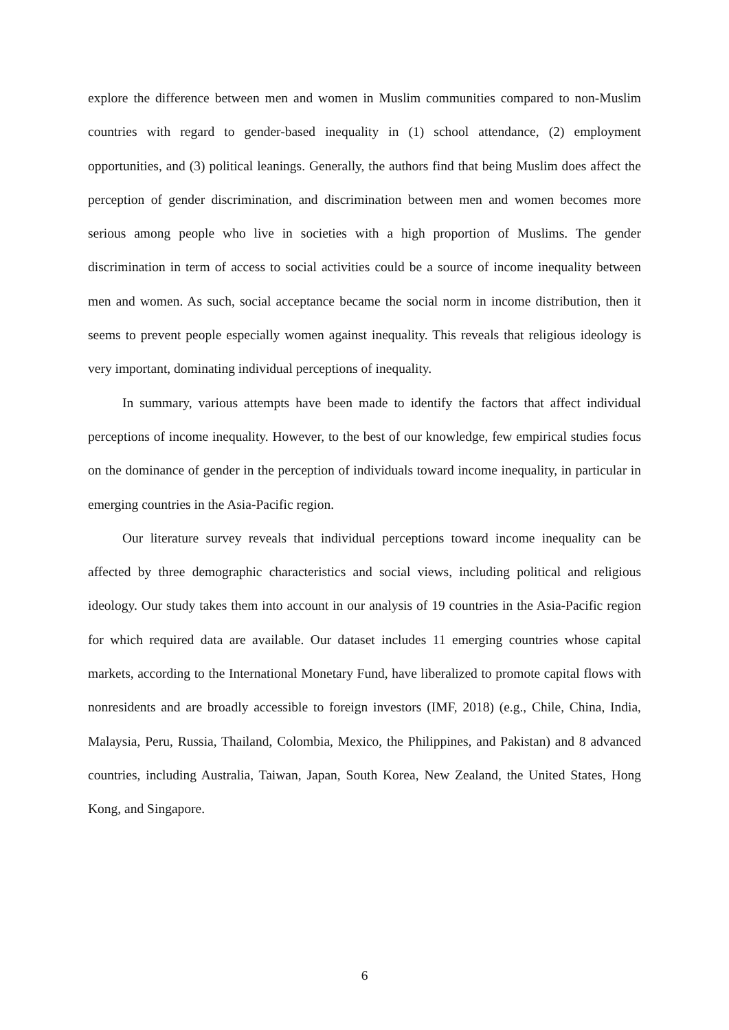explore the difference between men and women in Muslim communities compared to non-Muslim countries with regard to gender-based inequality in (1) school attendance, (2) employment opportunities, and (3) political leanings. Generally, the authors find that being Muslim does affect the perception of gender discrimination, and discrimination between men and women becomes more serious among people who live in societies with a high proportion of Muslims. The gender discrimination in term of access to social activities could be a source of income inequality between men and women. As such, social acceptance became the social norm in income distribution, then it seems to prevent people especially women against inequality. This reveals that religious ideology is very important, dominating individual perceptions of inequality.
In summary, various attempts have been made to identify the factors that affect individual perceptions of income inequality. However, to the best of our knowledge, few empirical studies focus on the dominance of gender in the perception of individuals toward income inequality, in particular in emerging countries in the Asia-Pacific region.
Our literature survey reveals that individual perceptions toward income inequality can be affected by three demographic characteristics and social views, including political and religious ideology. Our study takes them into account in our analysis of 19 countries in the Asia-Pacific region for which required data are available. Our dataset includes 11 emerging countries whose capital markets, according to the International Monetary Fund, have liberalized to promote capital flows with nonresidents and are broadly accessible to foreign investors (IMF, 2018) (e.g., Chile, China, India, Malaysia, Peru, Russia, Thailand, Colombia, Mexico, the Philippines, and Pakistan) and 8 advanced countries, including Australia, Taiwan, Japan, South Korea, New Zealand, the United States, Hong Kong, and Singapore.
6